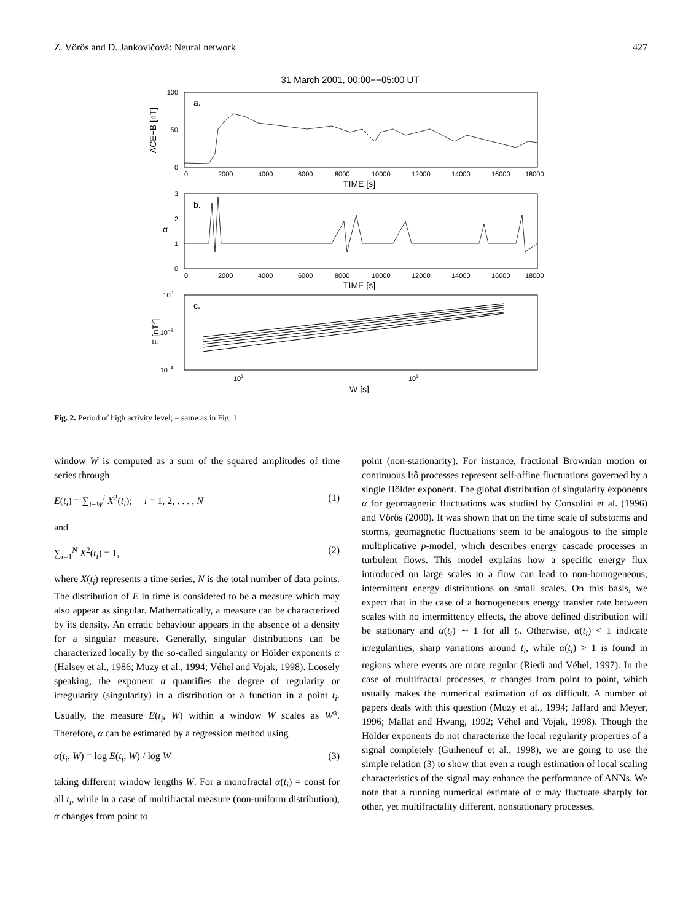Z. Vörös and D. Jankovičová: Neural network 427
31 March 2001, 00:00−−05:00 UT
a.
100
50
0
ACE−B [nT]
0
2000
4000
6000
8000
10000
12000
14000
16000
18000
TIME [s]
b.
3
2
1
0
α
0
2000
4000
6000
8000
10000
12000
14000
16000
18000
TIME [s]
c.
100
10−2
10−4
102
103
W [s]
E [nT2]
Fig. 2. Period of high activity level; – same as in Fig. 1.
window W is computed as a sum of the squared amplitudes of time series through
E(t<sub>i</sub>) = ∑<sub>i−W</sub><sup>i</sup> X<sup>2</sup>(t<sub>i</sub>); i = 1, 2, . . . , N (1)
and
∑<sub>i=1</sub><sup>N</sup> X<sup>2</sup>(t<sub>i</sub>) = 1, (2)
where X(t<sub>i</sub>) represents a time series, N is the total number of data points. The distribution of E in time is considered to be a measure which may also appear as singular. Mathematically, a measure can be characterized by its density. An erratic behaviour appears in the absence of a density for a singular measure. Generally, singular distributions can be characterized locally by the so-called singularity or Hölder exponents α (Halsey et al., 1986; Muzy et al., 1994; Véhel and Vojak, 1998). Loosely speaking, the exponent α quantifies the degree of regularity or irregularity (singularity) in a distribution or a function in a point t<sub>i</sub>. Usually, the measure E(t<sub>i</sub>, W) within a window W scales as W<sup>α</sup>. Therefore, α can be estimated by a regression method using
α(t<sub>i</sub>, W) = log E(t<sub>i</sub>, W) / log W (3)
taking different window lengths W. For a monofractal α(t<sub>i</sub>) = const for all t<sub>i</sub>, while in a case of multifractal measure (non-uniform distribution), α changes from point to
point (non-stationarity). For instance, fractional Brownian motion or continuous Itô processes represent self-affine fluctuations governed by a single Hölder exponent. The global distribution of singularity exponents α for geomagnetic fluctuations was studied by Consolini et al. (1996) and Vörös (2000). It was shown that on the time scale of substorms and storms, geomagnetic fluctuations seem to be analogous to the simple multiplicative p-model, which describes energy cascade processes in turbulent flows. This model explains how a specific energy flux introduced on large scales to a flow can lead to non-homogeneous, intermittent energy distributions on small scales. On this basis, we expect that in the case of a homogeneous energy transfer rate between scales with no intermittency effects, the above defined distribution will be stationary and α(t<sub>i</sub>) ∼ 1 for all t<sub>i</sub>. Otherwise, α(t<sub>i</sub>) < 1 indicate irregularities, sharp variations around t<sub>i</sub>, while α(t<sub>i</sub>) > 1 is found in regions where events are more regular (Riedi and Véhel, 1997). In the case of multifractal processes, α changes from point to point, which usually makes the numerical estimation of αs difficult. A number of papers deals with this question (Muzy et al., 1994; Jaffard and Meyer, 1996; Mallat and Hwang, 1992; Véhel and Vojak, 1998). Though the Hölder exponents do not characterize the local regularity properties of a signal completely (Guiheneuf et al., 1998), we are going to use the simple relation (3) to show that even a rough estimation of local scaling characteristics of the signal may enhance the performance of ANNs. We note that a running numerical estimate of α may fluctuate sharply for other, yet multifractality different, nonstationary processes.